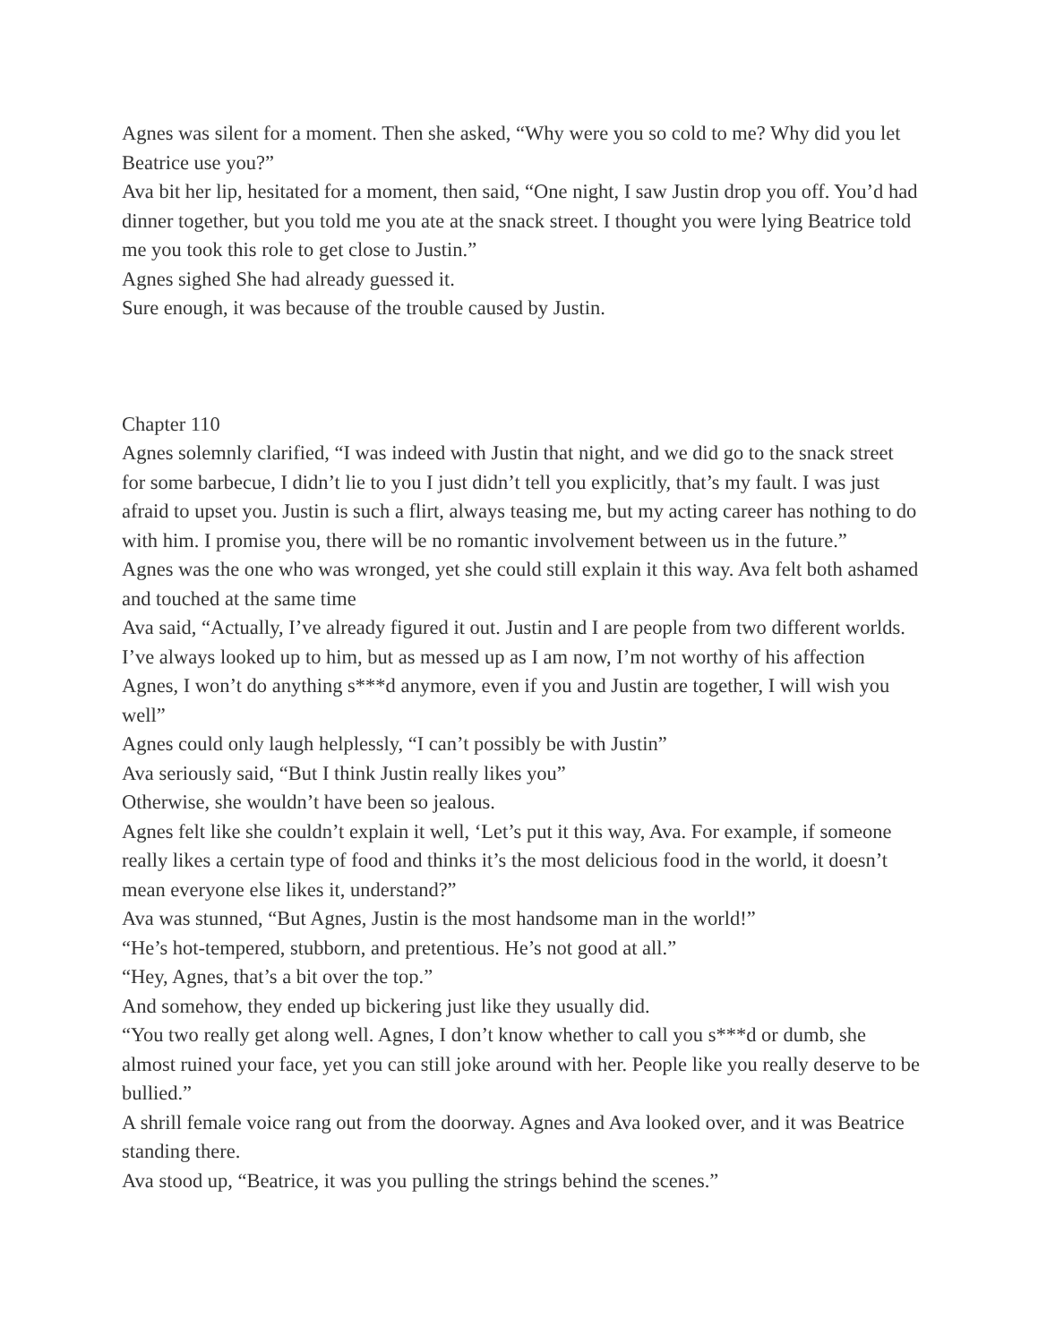Agnes was silent for a moment. Then she asked, “Why were you so cold to me? Why did you let Beatrice use you?”
Ava bit her lip, hesitated for a moment, then said, “One night, I saw Justin drop you off. You’d had dinner together, but you told me you ate at the snack street. I thought you were lying Beatrice told me you took this role to get close to Justin.”
Agnes sighed She had already guessed it.
Sure enough, it was because of the trouble caused by Justin.
Chapter 110
Agnes solemnly clarified, “I was indeed with Justin that night, and we did go to the snack street for some barbecue, I didn’t lie to you I just didn’t tell you explicitly, that’s my fault. I was just afraid to upset you. Justin is such a flirt, always teasing me, but my acting career has nothing to do with him. I promise you, there will be no romantic involvement between us in the future.”
Agnes was the one who was wronged, yet she could still explain it this way. Ava felt both ashamed and touched at the same time
Ava said, “Actually, I’ve already figured it out. Justin and I are people from two different worlds. I’ve always looked up to him, but as messed up as I am now, I’m not worthy of his affection Agnes, I won’t do anything s***d anymore, even if you and Justin are together, I will wish you well”
Agnes could only laugh helplessly, “I can’t possibly be with Justin”
Ava seriously said, “But I think Justin really likes you”
Otherwise, she wouldn’t have been so jealous.
Agnes felt like she couldn’t explain it well, ‘Let’s put it this way, Ava. For example, if someone really likes a certain type of food and thinks it’s the most delicious food in the world, it doesn’t mean everyone else likes it, understand?”
Ava was stunned, “But Agnes, Justin is the most handsome man in the world!”
“He’s hot-tempered, stubborn, and pretentious. He’s not good at all.”
“Hey, Agnes, that’s a bit over the top.”
And somehow, they ended up bickering just like they usually did.
“You two really get along well. Agnes, I don’t know whether to call you s***d or dumb, she almost ruined your face, yet you can still joke around with her. People like you really deserve to be bullied.”
A shrill female voice rang out from the doorway. Agnes and Ava looked over, and it was Beatrice standing there.
Ava stood up, “Beatrice, it was you pulling the strings behind the scenes.”